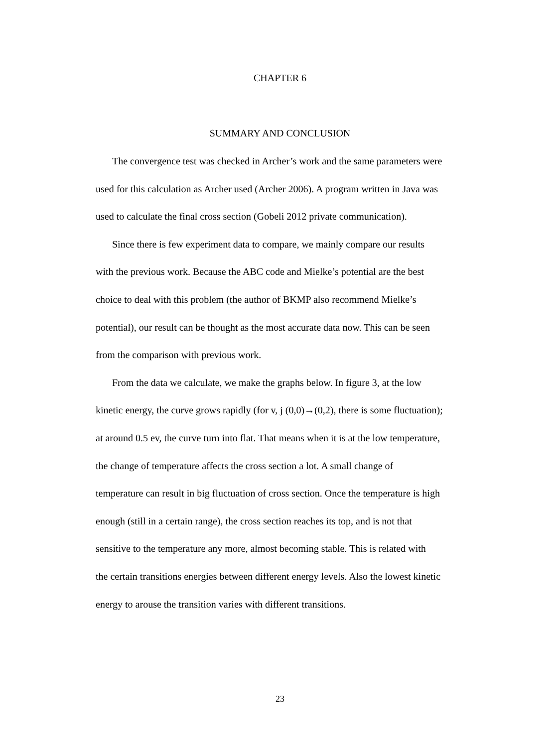CHAPTER 6
SUMMARY AND CONCLUSION
The convergence test was checked in Archer’s work and the same parameters were
used for this calculation as Archer used (Archer 2006). A program written in Java was
used to calculate the final cross section (Gobeli 2012 private communication).
Since there is few experiment data to compare, we mainly compare our results
with the previous work. Because the ABC code and Mielke’s potential are the best
choice to deal with this problem (the author of BKMP also recommend Mielke’s
potential), our result can be thought as the most accurate data now. This can be seen
from the comparison with previous work.
From the data we calculate, we make the graphs below. In figure 3, at the low
kinetic energy, the curve grows rapidly (for v, j (0,0)→(0,2), there is some fluctuation);
at around 0.5 ev, the curve turn into flat. That means when it is at the low temperature,
the change of temperature affects the cross section a lot. A small change of
temperature can result in big fluctuation of cross section. Once the temperature is high
enough (still in a certain range), the cross section reaches its top, and is not that
sensitive to the temperature any more, almost becoming stable. This is related with
the certain transitions energies between different energy levels. Also the lowest kinetic
energy to arouse the transition varies with different transitions.
23